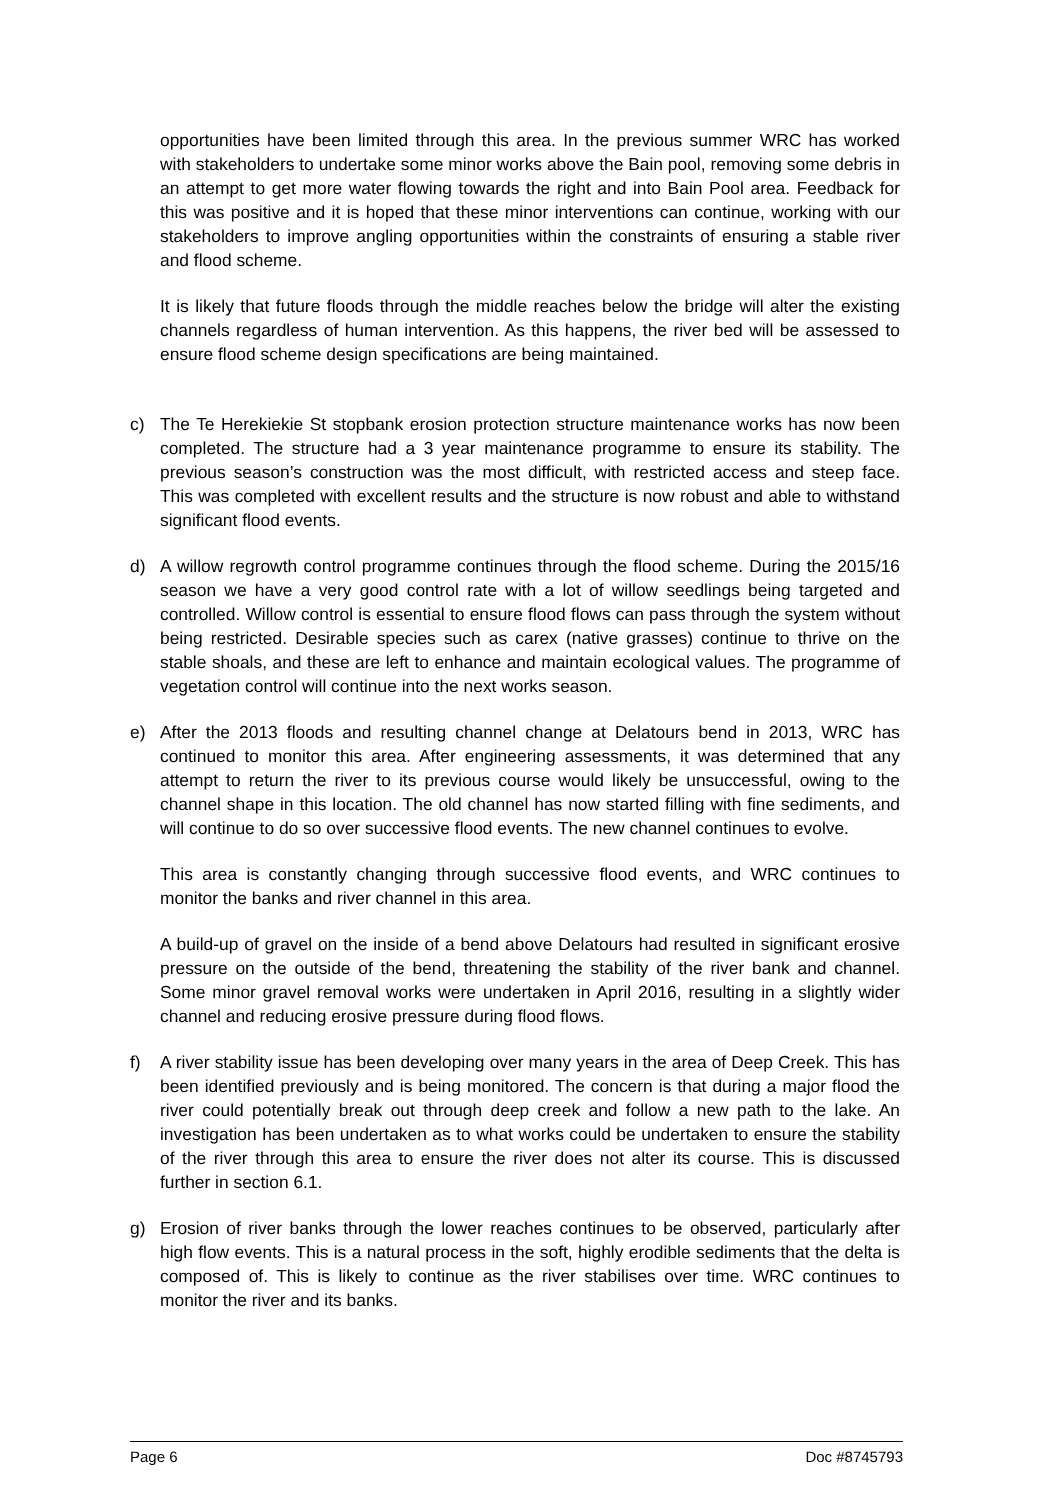opportunities have been limited through this area. In the previous summer WRC has worked with stakeholders to undertake some minor works above the Bain pool, removing some debris in an attempt to get more water flowing towards the right and into Bain Pool area. Feedback for this was positive and it is hoped that these minor interventions can continue, working with our stakeholders to improve angling opportunities within the constraints of ensuring a stable river and flood scheme.
It is likely that future floods through the middle reaches below the bridge will alter the existing channels regardless of human intervention. As this happens, the river bed will be assessed to ensure flood scheme design specifications are being maintained.
c) The Te Herekiekie St stopbank erosion protection structure maintenance works has now been completed. The structure had a 3 year maintenance programme to ensure its stability. The previous season’s construction was the most difficult, with restricted access and steep face. This was completed with excellent results and the structure is now robust and able to withstand significant flood events.
d) A willow regrowth control programme continues through the flood scheme. During the 2015/16 season we have a very good control rate with a lot of willow seedlings being targeted and controlled. Willow control is essential to ensure flood flows can pass through the system without being restricted. Desirable species such as carex (native grasses) continue to thrive on the stable shoals, and these are left to enhance and maintain ecological values. The programme of vegetation control will continue into the next works season.
e) After the 2013 floods and resulting channel change at Delatours bend in 2013, WRC has continued to monitor this area. After engineering assessments, it was determined that any attempt to return the river to its previous course would likely be unsuccessful, owing to the channel shape in this location. The old channel has now started filling with fine sediments, and will continue to do so over successive flood events. The new channel continues to evolve.
This area is constantly changing through successive flood events, and WRC continues to monitor the banks and river channel in this area.
A build-up of gravel on the inside of a bend above Delatours had resulted in significant erosive pressure on the outside of the bend, threatening the stability of the river bank and channel. Some minor gravel removal works were undertaken in April 2016, resulting in a slightly wider channel and reducing erosive pressure during flood flows.
f) A river stability issue has been developing over many years in the area of Deep Creek. This has been identified previously and is being monitored. The concern is that during a major flood the river could potentially break out through deep creek and follow a new path to the lake. An investigation has been undertaken as to what works could be undertaken to ensure the stability of the river through this area to ensure the river does not alter its course. This is discussed further in section 6.1.
g) Erosion of river banks through the lower reaches continues to be observed, particularly after high flow events. This is a natural process in the soft, highly erodible sediments that the delta is composed of. This is likely to continue as the river stabilises over time. WRC continues to monitor the river and its banks.
Page 6 Doc #8745793